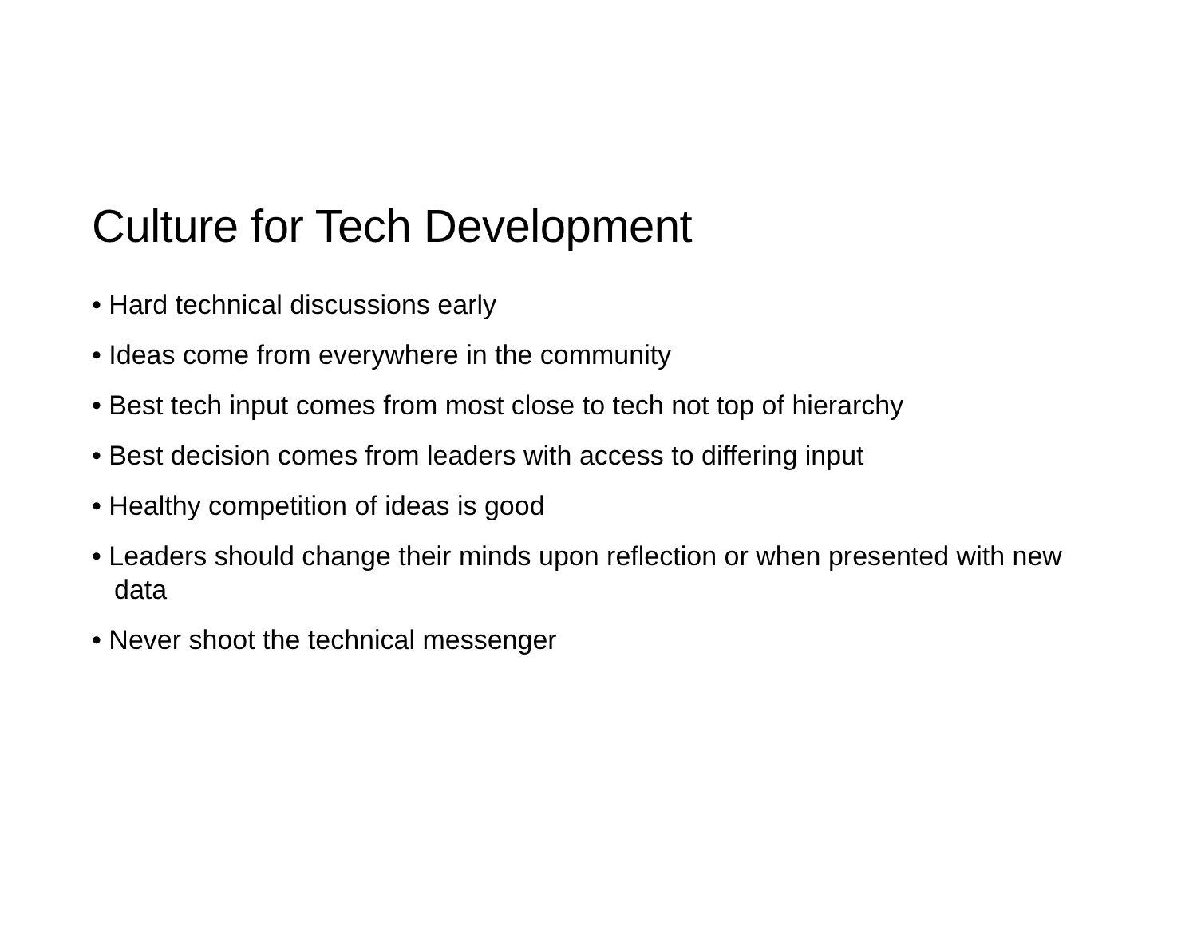Culture for Tech Development
• Hard technical discussions early
• Ideas come from everywhere in the community
• Best tech input comes from most close to tech not top of hierarchy
• Best decision comes from leaders with access to differing input
• Healthy competition of ideas is good
• Leaders should change their minds upon reflection or when presented with new data
• Never shoot the technical messenger